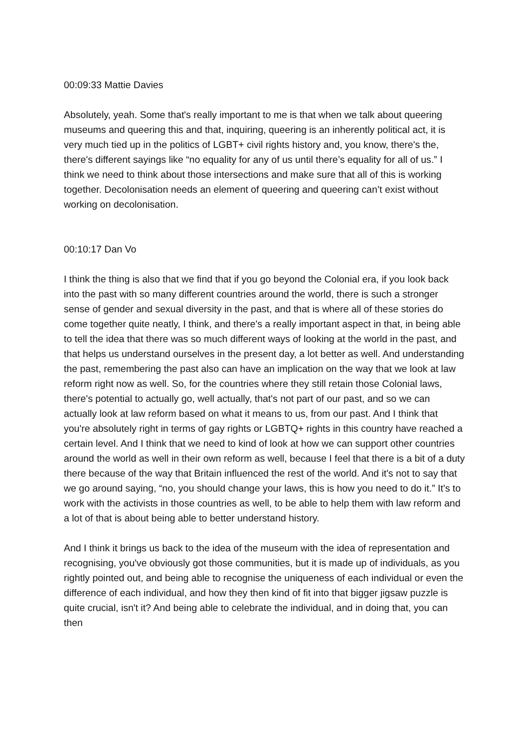00:09:33 Mattie Davies
Absolutely, yeah. Some that's really important to me is that when we talk about queering museums and queering this and that, inquiring, queering is an inherently political act, it is very much tied up in the politics of LGBT+ civil rights history and, you know, there's the, there's different sayings like “no equality for any of us until there’s equality for all of us.” I think we need to think about those intersections and make sure that all of this is working together. Decolonisation needs an element of queering and queering can’t exist without working on decolonisation.
00:10:17 Dan Vo
I think the thing is also that we find that if you go beyond the Colonial era, if you look back into the past with so many different countries around the world, there is such a stronger sense of gender and sexual diversity in the past, and that is where all of these stories do come together quite neatly, I think, and there's a really important aspect in that, in being able to tell the idea that there was so much different ways of looking at the world in the past, and that helps us understand ourselves in the present day, a lot better as well. And understanding the past, remembering the past also can have an implication on the way that we look at law reform right now as well. So, for the countries where they still retain those Colonial laws, there's potential to actually go, well actually, that's not part of our past, and so we can actually look at law reform based on what it means to us, from our past. And I think that you're absolutely right in terms of gay rights or LGBTQ+ rights in this country have reached a certain level. And I think that we need to kind of look at how we can support other countries around the world as well in their own reform as well, because I feel that there is a bit of a duty there because of the way that Britain influenced the rest of the world. And it's not to say that we go around saying, “no, you should change your laws, this is how you need to do it.” It's to work with the activists in those countries as well, to be able to help them with law reform and a lot of that is about being able to better understand history.
And I think it brings us back to the idea of the museum with the idea of representation and recognising, you've obviously got those communities, but it is made up of individuals, as you rightly pointed out, and being able to recognise the uniqueness of each individual or even the difference of each individual, and how they then kind of fit into that bigger jigsaw puzzle is quite crucial, isn't it? And being able to celebrate the individual, and in doing that, you can then